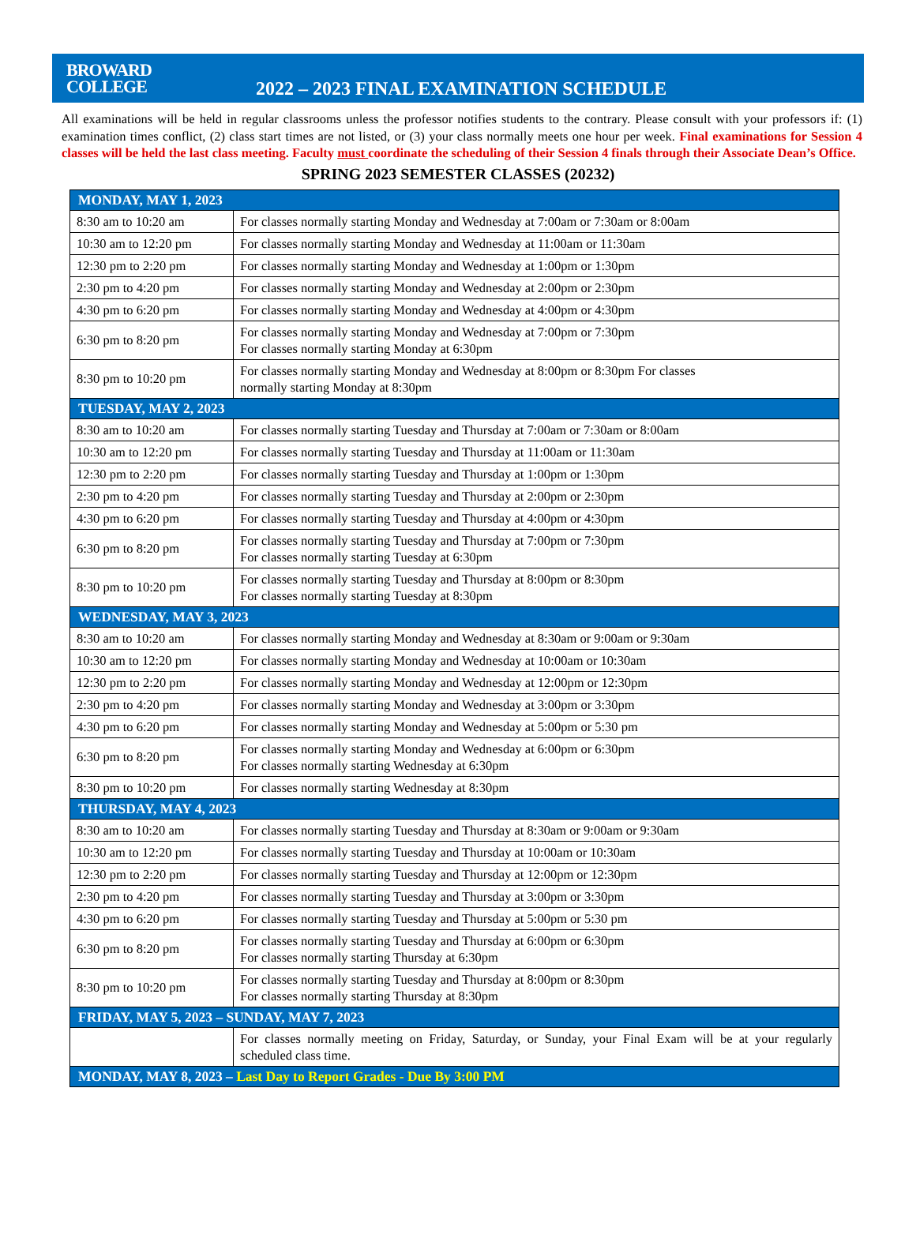BROWARD
COLLEGE
2022 – 2023 FINAL EXAMINATION SCHEDULE
All examinations will be held in regular classrooms unless the professor notifies students to the contrary. Please consult with your professors if: (1) examination times conflict, (2) class start times are not listed, or (3) your class normally meets one hour per week. Final examinations for Session 4 classes will be held the last class meeting. Faculty must coordinate the scheduling of their Session 4 finals through their Associate Dean’s Office.
SPRING 2023 SEMESTER CLASSES (20232)
| MONDAY, MAY 1, 2023 | |
| --- | --- |
| 8:30 am to 10:20 am | For classes normally starting Monday and Wednesday at 7:00am or 7:30am or 8:00am |
| 10:30 am to 12:20 pm | For classes normally starting Monday and Wednesday at 11:00am or 11:30am |
| 12:30 pm to 2:20 pm | For classes normally starting Monday and Wednesday at 1:00pm or 1:30pm |
| 2:30 pm to 4:20 pm | For classes normally starting Monday and Wednesday at 2:00pm or 2:30pm |
| 4:30 pm to 6:20 pm | For classes normally starting Monday and Wednesday at 4:00pm or 4:30pm |
| 6:30 pm to 8:20 pm | For classes normally starting Monday and Wednesday at 7:00pm or 7:30pm For classes normally starting Monday at 6:30pm |
| 8:30 pm to 10:20 pm | For classes normally starting Monday and Wednesday at 8:00pm or 8:30pm For classes normally starting Monday at 8:30pm |
| TUESDAY, MAY 2, 2023 | |
| 8:30 am to 10:20 am | For classes normally starting Tuesday and Thursday at 7:00am or 7:30am or 8:00am |
| 10:30 am to 12:20 pm | For classes normally starting Tuesday and Thursday at 11:00am or 11:30am |
| 12:30 pm to 2:20 pm | For classes normally starting Tuesday and Thursday at 1:00pm or 1:30pm |
| 2:30 pm to 4:20 pm | For classes normally starting Tuesday and Thursday at 2:00pm or 2:30pm |
| 4:30 pm to 6:20 pm | For classes normally starting Tuesday and Thursday at 4:00pm or 4:30pm |
| 6:30 pm to 8:20 pm | For classes normally starting Tuesday and Thursday at 7:00pm or 7:30pm For classes normally starting Tuesday at 6:30pm |
| 8:30 pm to 10:20 pm | For classes normally starting Tuesday and Thursday at 8:00pm or 8:30pm For classes normally starting Tuesday at 8:30pm |
| WEDNESDAY, MAY 3, 2023 | |
| 8:30 am to 10:20 am | For classes normally starting Monday and Wednesday at 8:30am or 9:00am or 9:30am |
| 10:30 am to 12:20 pm | For classes normally starting Monday and Wednesday at 10:00am or 10:30am |
| 12:30 pm to 2:20 pm | For classes normally starting Monday and Wednesday at 12:00pm or 12:30pm |
| 2:30 pm to 4:20 pm | For classes normally starting Monday and Wednesday at 3:00pm or 3:30pm |
| 4:30 pm to 6:20 pm | For classes normally starting Monday and Wednesday at 5:00pm or 5:30 pm |
| 6:30 pm to 8:20 pm | For classes normally starting Monday and Wednesday at 6:00pm or 6:30pm For classes normally starting Wednesday at 6:30pm |
| 8:30 pm to 10:20 pm | For classes normally starting Wednesday at 8:30pm |
| THURSDAY, MAY 4, 2023 | |
| 8:30 am to 10:20 am | For classes normally starting Tuesday and Thursday at 8:30am or 9:00am or 9:30am |
| 10:30 am to 12:20 pm | For classes normally starting Tuesday and Thursday at 10:00am or 10:30am |
| 12:30 pm to 2:20 pm | For classes normally starting Tuesday and Thursday at 12:00pm or 12:30pm |
| 2:30 pm to 4:20 pm | For classes normally starting Tuesday and Thursday at 3:00pm or 3:30pm |
| 4:30 pm to 6:20 pm | For classes normally starting Tuesday and Thursday at 5:00pm or 5:30 pm |
| 6:30 pm to 8:20 pm | For classes normally starting Tuesday and Thursday at 6:00pm or 6:30pm For classes normally starting Thursday at 6:30pm |
| 8:30 pm to 10:20 pm | For classes normally starting Tuesday and Thursday at 8:00pm or 8:30pm For classes normally starting Thursday at 8:30pm |
| FRIDAY, MAY 5, 2023 – SUNDAY, MAY 7, 2023 | |
| | For classes normally meeting on Friday, Saturday, or Sunday, your Final Exam will be at your regularly scheduled class time. |
| MONDAY, MAY 8, 2023 – Last Day to Report Grades - Due By 3:00 PM | |